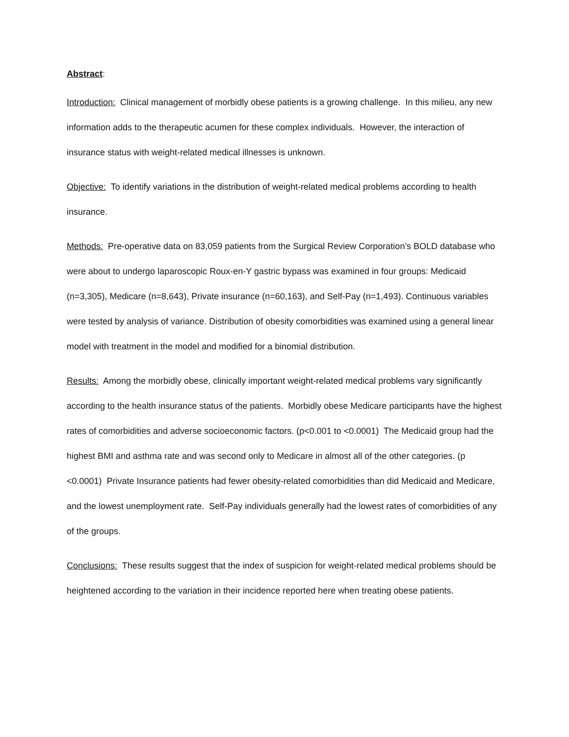Abstract:
Introduction: Clinical management of morbidly obese patients is a growing challenge. In this milieu, any new information adds to the therapeutic acumen for these complex individuals. However, the interaction of insurance status with weight-related medical illnesses is unknown.
Objective: To identify variations in the distribution of weight-related medical problems according to health insurance.
Methods: Pre-operative data on 83,059 patients from the Surgical Review Corporation’s BOLD database who were about to undergo laparoscopic Roux-en-Y gastric bypass was examined in four groups: Medicaid (n=3,305), Medicare (n=8,643), Private insurance (n=60,163), and Self-Pay (n=1,493). Continuous variables were tested by analysis of variance. Distribution of obesity comorbidities was examined using a general linear model with treatment in the model and modified for a binomial distribution.
Results: Among the morbidly obese, clinically important weight-related medical problems vary significantly according to the health insurance status of the patients. Morbidly obese Medicare participants have the highest rates of comorbidities and adverse socioeconomic factors. (p<0.001 to <0.0001) The Medicaid group had the highest BMI and asthma rate and was second only to Medicare in almost all of the other categories. (p <0.0001) Private Insurance patients had fewer obesity-related comorbidities than did Medicaid and Medicare, and the lowest unemployment rate. Self-Pay individuals generally had the lowest rates of comorbidities of any of the groups.
Conclusions: These results suggest that the index of suspicion for weight-related medical problems should be heightened according to the variation in their incidence reported here when treating obese patients.